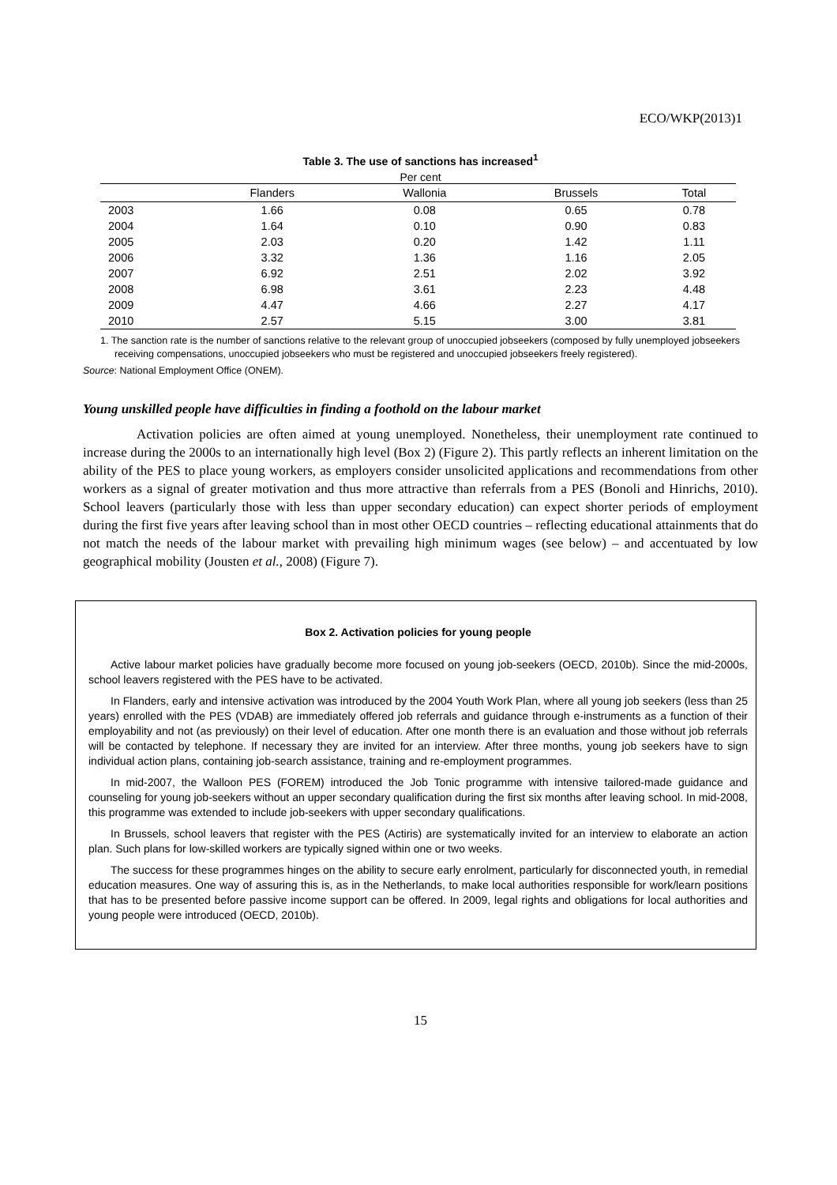ECO/WKP(2013)1
Table 3. The use of sanctions has increased<sup>1</sup>
Per cent
| | Flanders | Wallonia | Brussels | Total |
| --- | --- | --- | --- | --- |
| 2003 | 1.66 | 0.08 | 0.65 | 0.78 |
| 2004 | 1.64 | 0.10 | 0.90 | 0.83 |
| 2005 | 2.03 | 0.20 | 1.42 | 1.11 |
| 2006 | 3.32 | 1.36 | 1.16 | 2.05 |
| 2007 | 6.92 | 2.51 | 2.02 | 3.92 |
| 2008 | 6.98 | 3.61 | 2.23 | 4.48 |
| 2009 | 4.47 | 4.66 | 2.27 | 4.17 |
| 2010 | 2.57 | 5.15 | 3.00 | 3.81 |
1. The sanction rate is the number of sanctions relative to the relevant group of unoccupied jobseekers (composed by fully unemployed jobseekers receiving compensations, unoccupied jobseekers who must be registered and unoccupied jobseekers freely registered).
Source: National Employment Office (ONEM).
Young unskilled people have difficulties in finding a foothold on the labour market
    Activation policies are often aimed at young unemployed. Nonetheless, their unemployment rate continued to increase during the 2000s to an internationally high level (Box 2) (Figure 2). This partly reflects an inherent limitation on the ability of the PES to place young workers, as employers consider unsolicited applications and recommendations from other workers as a signal of greater motivation and thus more attractive than referrals from a PES (Bonoli and Hinrichs, 2010). School leavers (particularly those with less than upper secondary education) can expect shorter periods of employment during the first five years after leaving school than in most other OECD countries – reflecting educational attainments that do not match the needs of the labour market with prevailing high minimum wages (see below) – and accentuated by low geographical mobility (Jousten et al., 2008) (Figure 7).
Box 2. Activation policies for young people
Active labour market policies have gradually become more focused on young job-seekers (OECD, 2010b). Since the mid-2000s, school leavers registered with the PES have to be activated.
In Flanders, early and intensive activation was introduced by the 2004 Youth Work Plan, where all young job seekers (less than 25 years) enrolled with the PES (VDAB) are immediately offered job referrals and guidance through e-instruments as a function of their employability and not (as previously) on their level of education. After one month there is an evaluation and those without job referrals will be contacted by telephone. If necessary they are invited for an interview. After three months, young job seekers have to sign individual action plans, containing job-search assistance, training and re-employment programmes.
In mid-2007, the Walloon PES (FOREM) introduced the Job Tonic programme with intensive tailored-made guidance and counseling for young job-seekers without an upper secondary qualification during the first six months after leaving school. In mid-2008, this programme was extended to include job-seekers with upper secondary qualifications.
In Brussels, school leavers that register with the PES (Actiris) are systematically invited for an interview to elaborate an action plan. Such plans for low-skilled workers are typically signed within one or two weeks.
The success for these programmes hinges on the ability to secure early enrolment, particularly for disconnected youth, in remedial education measures. One way of assuring this is, as in the Netherlands, to make local authorities responsible for work/learn positions that has to be presented before passive income support can be offered. In 2009, legal rights and obligations for local authorities and young people were introduced (OECD, 2010b).
15